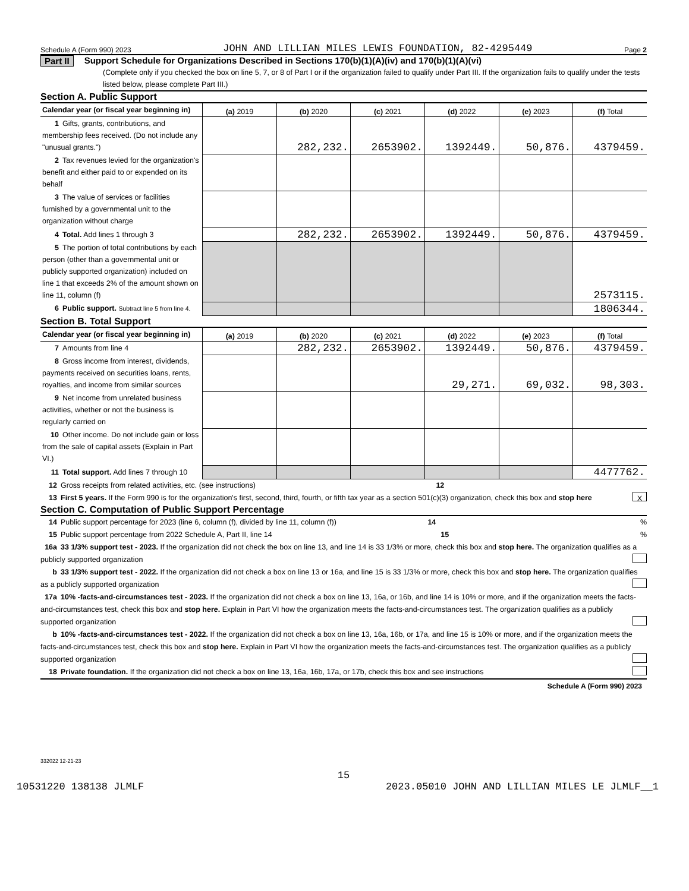Schedule A (Form 990) 2023 JOHN AND LILLIAN MILES LEWIS FOUNDATION, 82-4295449 Page 2
Part II Support Schedule for Organizations Described in Sections 170(b)(1)(A)(iv) and 170(b)(1)(A)(vi)
(Complete only if you checked the box on line 5, 7, or 8 of Part I or if the organization failed to qualify under Part III. If the organization fails to qualify under the tests listed below, please complete Part III.)
Section A. Public Support
| Calendar year (or fiscal year beginning in) | (a) 2019 | (b) 2020 | (c) 2021 | (d) 2022 | (e) 2023 | (f) Total |
| --- | --- | --- | --- | --- | --- | --- |
| 1 Gifts, grants, contributions, and membership fees received. (Do not include any "unusual grants.") | | 282,232. | 2653902. | 1392449. | 50,876. | 4379459. |
| 2 Tax revenues levied for the organization's benefit and either paid to or expended on its behalf | | | | | | |
| 3 The value of services or facilities furnished by a governmental unit to the organization without charge | | | | | | |
| 4 Total. Add lines 1 through 3 | | 282,232. | 2653902. | 1392449. | 50,876. | 4379459. |
| 5 The portion of total contributions by each person (other than a governmental unit or publicly supported organization) included on line 1 that exceeds 2% of the amount shown on line 11, column (f) | | | | | | 2573115. |
| 6 Public support. Subtract line 5 from line 4. | | | | | | 1806344. |
Section B. Total Support
| Calendar year (or fiscal year beginning in) | (a) 2019 | (b) 2020 | (c) 2021 | (d) 2022 | (e) 2023 | (f) Total |
| --- | --- | --- | --- | --- | --- | --- |
| 7 Amounts from line 4 | | 282,232. | 2653902. | 1392449. | 50,876. | 4379459. |
| 8 Gross income from interest, dividends, payments received on securities loans, rents, royalties, and income from similar sources | | | | 29,271. | 69,032. | 98,303. |
| 9 Net income from unrelated business activities, whether or not the business is regularly carried on | | | | | | |
| 10 Other income. Do not include gain or loss from the sale of capital assets (Explain in Part VI.) | | | | | | |
| 11 Total support. Add lines 7 through 10 | | | | | | 4477762. |
12 Gross receipts from related activities, etc. (see instructions) 12
13 First 5 years. If the Form 990 is for the organization's first, second, third, fourth, or fifth tax year as a section 501(c)(3) organization, check this box and stop here X
Section C. Computation of Public Support Percentage
14 Public support percentage for 2023 (line 6, column (f), divided by line 11, column (f)) 14%
15 Public support percentage from 2022 Schedule A, Part II, line 14 15%
16a 33 1/3% support test - 2023. If the organization did not check the box on line 13, and line 14 is 33 1/3% or more, check this box and stop here. The organization qualifies as a publicly supported organization
b 33 1/3% support test - 2022. If the organization did not check a box on line 13 or 16a, and line 15 is 33 1/3% or more, check this box and stop here. The organization qualifies as a publicly supported organization
17a 10% -facts-and-circumstances test - 2023. If the organization did not check a box on line 13, 16a, or 16b, and line 14 is 10% or more, and if the organization meets the facts-and-circumstances test, check this box and stop here. Explain in Part VI how the organization meets the facts-and-circumstances test. The organization qualifies as a publicly supported organization
b 10% -facts-and-circumstances test - 2022. If the organization did not check a box on line 13, 16a, 16b, or 17a, and line 15 is 10% or more, and if the organization meets the facts-and-circumstances test, check this box and stop here. Explain in Part VI how the organization meets the facts-and-circumstances test. The organization qualifies as a publicly supported organization
18 Private foundation. If the organization did not check a box on line 13, 16a, 16b, 17a, or 17b, check this box and see instructions
Schedule A (Form 990) 2023
332022 12-21-23
15
10531220 138138 JLMLF 2023.05010 JOHN AND LILLIAN MILES LE JLMLF__1